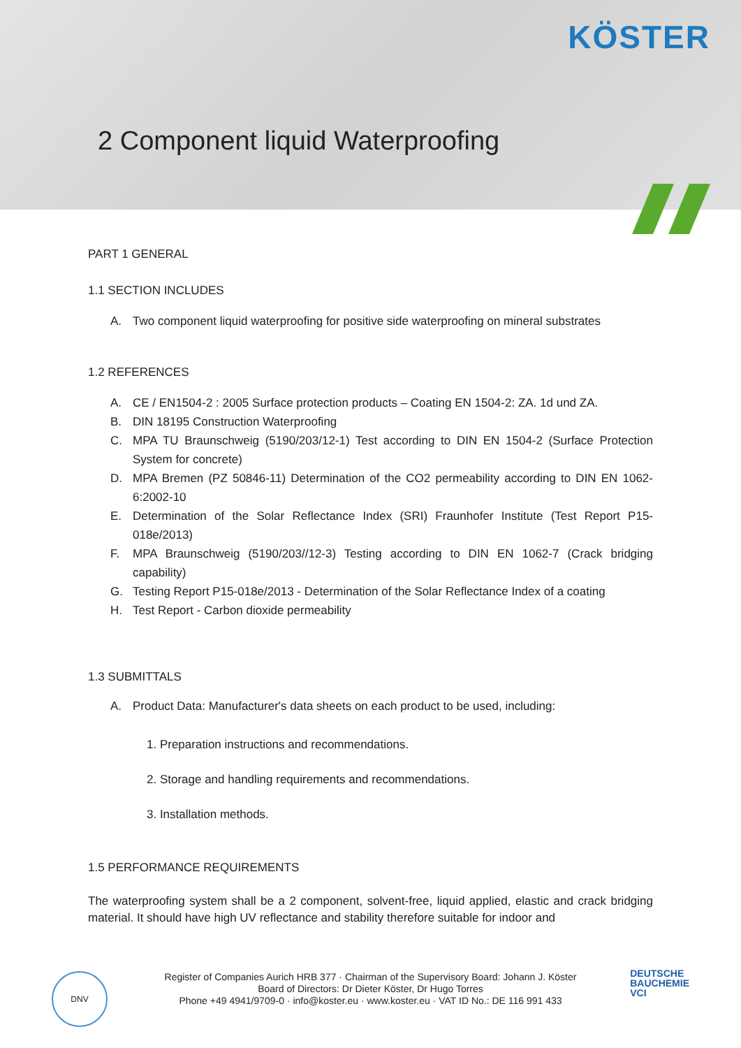KÖSTER
2 Component liquid Waterproofing
PART 1 GENERAL
1.1 SECTION INCLUDES
A. Two component liquid waterproofing for positive side waterproofing on mineral substrates
1.2 REFERENCES
A. CE / EN1504-2 : 2005 Surface protection products – Coating EN 1504-2: ZA. 1d und ZA.
B. DIN 18195 Construction Waterproofing
C. MPA TU Braunschweig (5190/203/12-1) Test according to DIN EN 1504-2 (Surface Protection System for concrete)
D. MPA Bremen (PZ 50846-11) Determination of the CO2 permeability according to DIN EN 1062-6:2002-10
E. Determination of the Solar Reflectance Index (SRI) Fraunhofer Institute (Test Report P15-018e/2013)
F. MPA Braunschweig (5190/203//12-3) Testing according to DIN EN 1062-7 (Crack bridging capability)
G. Testing Report P15-018e/2013 - Determination of the Solar Reflectance Index of a coating
H. Test Report - Carbon dioxide permeability
1.3 SUBMITTALS
A. Product Data: Manufacturer's data sheets on each product to be used, including:
1. Preparation instructions and recommendations.
2. Storage and handling requirements and recommendations.
3. Installation methods.
1.5 PERFORMANCE REQUIREMENTS
The waterproofing system shall be a 2 component, solvent-free, liquid applied, elastic and crack bridging material. It should have high UV reflectance and stability therefore suitable for indoor and
DNV
Register of Companies Aurich HRB 377 · Chairman of the Supervisory Board: Johann J. Köster
Board of Directors: Dr Dieter Köster, Dr Hugo Torres
Phone +49 4941/9709-0 · info@koster.eu · www.koster.eu · VAT ID No.: DE 116 991 433
DEUTSCHE
BAUCHEMIE
VCI